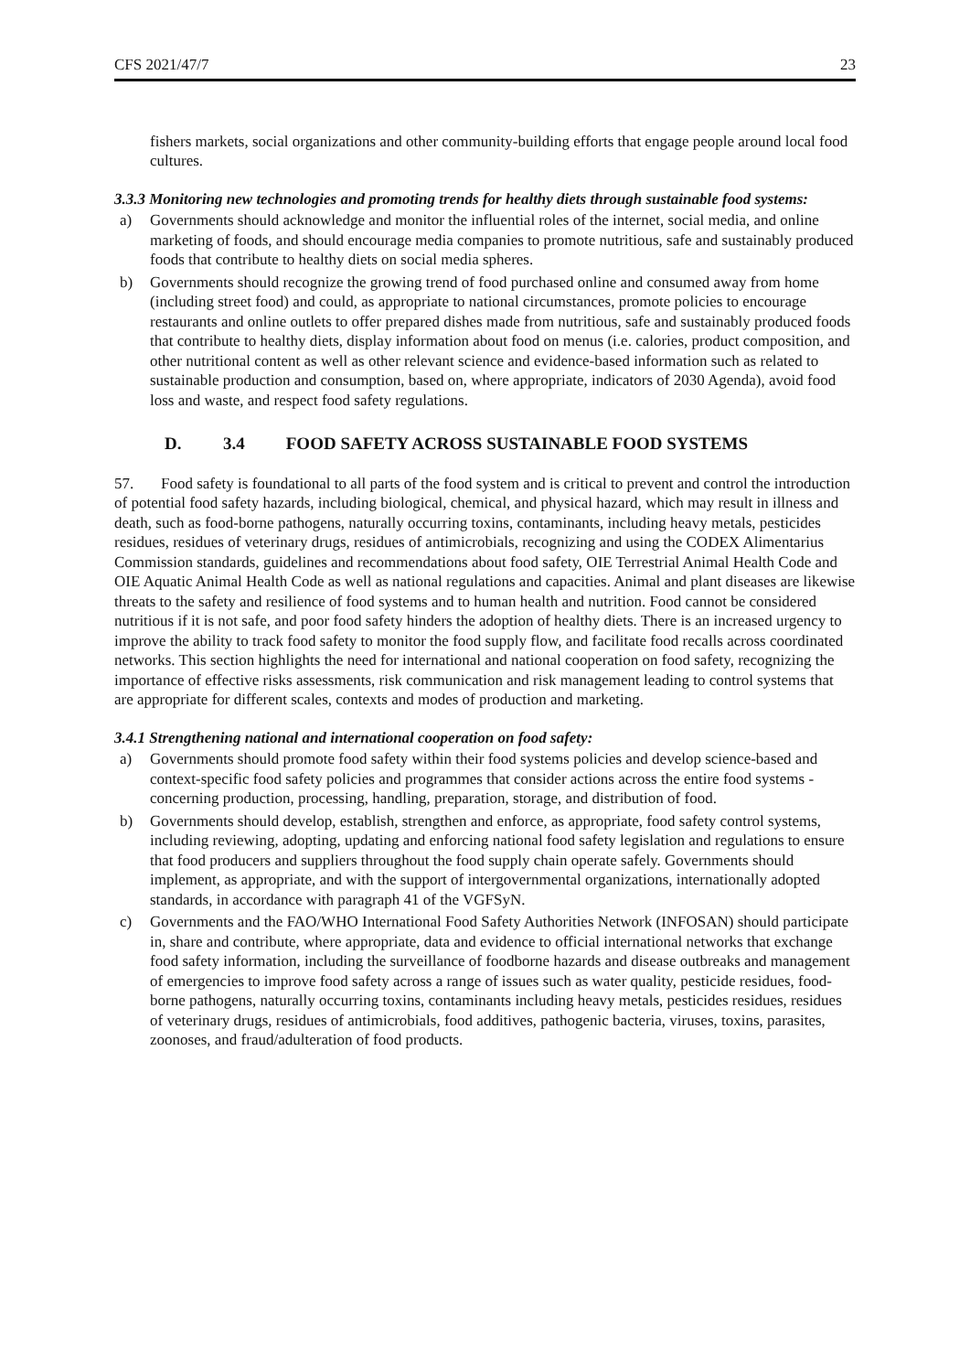CFS 2021/47/7 23
fishers markets, social organizations and other community-building efforts that engage people around local food cultures.
3.3.3 Monitoring new technologies and promoting trends for healthy diets through sustainable food systems:
a) Governments should acknowledge and monitor the influential roles of the internet, social media, and online marketing of foods, and should encourage media companies to promote nutritious, safe and sustainably produced foods that contribute to healthy diets on social media spheres.
b) Governments should recognize the growing trend of food purchased online and consumed away from home (including street food) and could, as appropriate to national circumstances, promote policies to encourage restaurants and online outlets to offer prepared dishes made from nutritious, safe and sustainably produced foods that contribute to healthy diets, display information about food on menus (i.e. calories, product composition, and other nutritional content as well as other relevant science and evidence-based information such as related to sustainable production and consumption, based on, where appropriate, indicators of 2030 Agenda), avoid food loss and waste, and respect food safety regulations.
D. 3.4 FOOD SAFETY ACROSS SUSTAINABLE FOOD SYSTEMS
57. Food safety is foundational to all parts of the food system and is critical to prevent and control the introduction of potential food safety hazards, including biological, chemical, and physical hazard, which may result in illness and death, such as food-borne pathogens, naturally occurring toxins, contaminants, including heavy metals, pesticides residues, residues of veterinary drugs, residues of antimicrobials, recognizing and using the CODEX Alimentarius Commission standards, guidelines and recommendations about food safety, OIE Terrestrial Animal Health Code and OIE Aquatic Animal Health Code as well as national regulations and capacities. Animal and plant diseases are likewise threats to the safety and resilience of food systems and to human health and nutrition. Food cannot be considered nutritious if it is not safe, and poor food safety hinders the adoption of healthy diets. There is an increased urgency to improve the ability to track food safety to monitor the food supply flow, and facilitate food recalls across coordinated networks. This section highlights the need for international and national cooperation on food safety, recognizing the importance of effective risks assessments, risk communication and risk management leading to control systems that are appropriate for different scales, contexts and modes of production and marketing.
3.4.1 Strengthening national and international cooperation on food safety:
a) Governments should promote food safety within their food systems policies and develop science-based and context-specific food safety policies and programmes that consider actions across the entire food systems - concerning production, processing, handling, preparation, storage, and distribution of food.
b) Governments should develop, establish, strengthen and enforce, as appropriate, food safety control systems, including reviewing, adopting, updating and enforcing national food safety legislation and regulations to ensure that food producers and suppliers throughout the food supply chain operate safely. Governments should implement, as appropriate, and with the support of intergovernmental organizations, internationally adopted standards, in accordance with paragraph 41 of the VGFSyN.
c) Governments and the FAO/WHO International Food Safety Authorities Network (INFOSAN) should participate in, share and contribute, where appropriate, data and evidence to official international networks that exchange food safety information, including the surveillance of foodborne hazards and disease outbreaks and management of emergencies to improve food safety across a range of issues such as water quality, pesticide residues, food-borne pathogens, naturally occurring toxins, contaminants including heavy metals, pesticides residues, residues of veterinary drugs, residues of antimicrobials, food additives, pathogenic bacteria, viruses, toxins, parasites, zoonoses, and fraud/adulteration of food products.